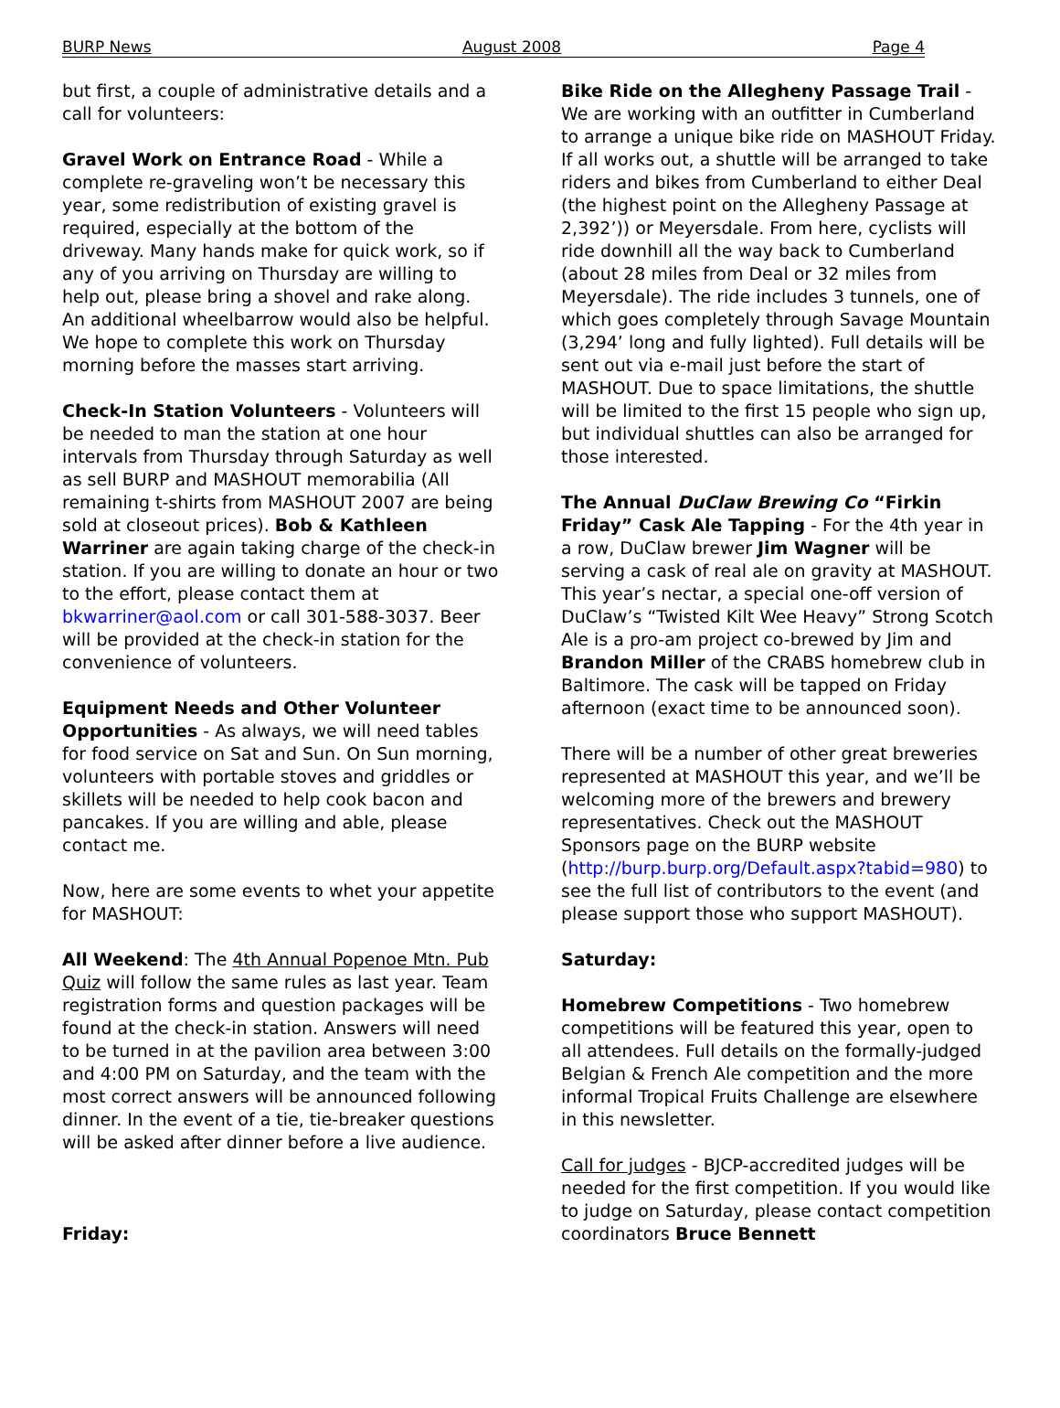BURP News August 2008 Page 4
but first, a couple of administrative details and a call for volunteers:
Gravel Work on Entrance Road - While a complete re-graveling won’t be necessary this year, some redistribution of existing gravel is required, especially at the bottom of the driveway. Many hands make for quick work, so if any of you arriving on Thursday are willing to help out, please bring a shovel and rake along. An additional wheelbarrow would also be helpful. We hope to complete this work on Thursday morning before the masses start arriving.
Check-In Station Volunteers - Volunteers will be needed to man the station at one hour intervals from Thursday through Saturday as well as sell BURP and MASHOUT memorabilia (All remaining t-shirts from MASHOUT 2007 are being sold at closeout prices). Bob & Kathleen Warriner are again taking charge of the check-in station. If you are willing to donate an hour or two to the effort, please contact them at bkwarriner@aol.com or call 301-588-3037. Beer will be provided at the check-in station for the convenience of volunteers.
Equipment Needs and Other Volunteer Opportunities - As always, we will need tables for food service on Sat and Sun. On Sun morning, volunteers with portable stoves and griddles or skillets will be needed to help cook bacon and pancakes. If you are willing and able, please contact me.
Now, here are some events to whet your appetite for MASHOUT:
All Weekend: The 4th Annual Popenoe Mtn. Pub Quiz will follow the same rules as last year. Team registration forms and question packages will be found at the check-in station. Answers will need to be turned in at the pavilion area between 3:00 and 4:00 PM on Saturday, and the team with the most correct answers will be announced following dinner. In the event of a tie, tie-breaker questions will be asked after dinner before a live audience.
Friday:
Bike Ride on the Allegheny Passage Trail - We are working with an outfitter in Cumberland to arrange a unique bike ride on MASHOUT Friday. If all works out, a shuttle will be arranged to take riders and bikes from Cumberland to either Deal (the highest point on the Allegheny Passage at 2,392’)) or Meyersdale. From here, cyclists will ride downhill all the way back to Cumberland (about 28 miles from Deal or 32 miles from Meyersdale). The ride includes 3 tunnels, one of which goes completely through Savage Mountain (3,294’ long and fully lighted). Full details will be sent out via e-mail just before the start of MASHOUT. Due to space limitations, the shuttle will be limited to the first 15 people who sign up, but individual shuttles can also be arranged for those interested.
The Annual DuClaw Brewing Co “Firkin Friday” Cask Ale Tapping - For the 4th year in a row, DuClaw brewer Jim Wagner will be serving a cask of real ale on gravity at MASHOUT. This year’s nectar, a special one-off version of DuClaw’s “Twisted Kilt Wee Heavy” Strong Scotch Ale is a pro-am project co-brewed by Jim and Brandon Miller of the CRABS homebrew club in Baltimore. The cask will be tapped on Friday afternoon (exact time to be announced soon).
There will be a number of other great breweries represented at MASHOUT this year, and we’ll be welcoming more of the brewers and brewery representatives. Check out the MASHOUT Sponsors page on the BURP website (http://burp.burp.org/Default.aspx?tabid=980) to see the full list of contributors to the event (and please support those who support MASHOUT).
Saturday:
Homebrew Competitions - Two homebrew competitions will be featured this year, open to all attendees. Full details on the formally-judged Belgian & French Ale competition and the more informal Tropical Fruits Challenge are elsewhere in this newsletter.
Call for judges - BJCP-accredited judges will be needed for the first competition. If you would like to judge on Saturday, please contact competition coordinators Bruce Bennett